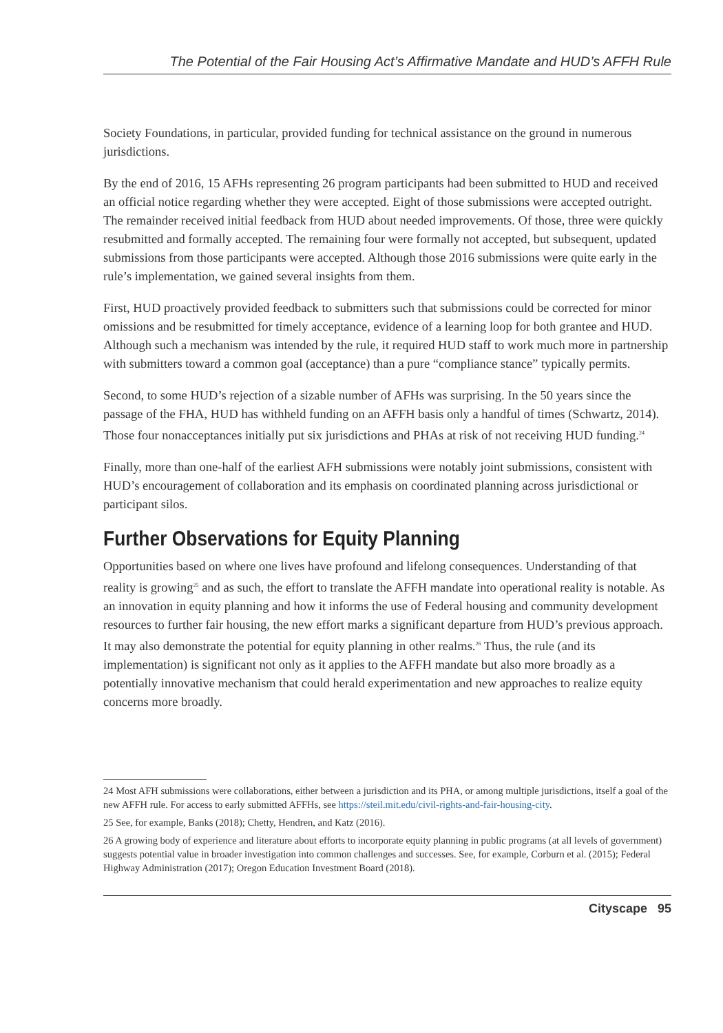The Potential of the Fair Housing Act’s Affirmative Mandate and HUD’s AFFH Rule
Society Foundations, in particular, provided funding for technical assistance on the ground in numerous jurisdictions.
By the end of 2016, 15 AFHs representing 26 program participants had been submitted to HUD and received an official notice regarding whether they were accepted. Eight of those submissions were accepted outright. The remainder received initial feedback from HUD about needed improvements. Of those, three were quickly resubmitted and formally accepted. The remaining four were formally not accepted, but subsequent, updated submissions from those participants were accepted. Although those 2016 submissions were quite early in the rule’s implementation, we gained several insights from them.
First, HUD proactively provided feedback to submitters such that submissions could be corrected for minor omissions and be resubmitted for timely acceptance, evidence of a learning loop for both grantee and HUD. Although such a mechanism was intended by the rule, it required HUD staff to work much more in partnership with submitters toward a common goal (acceptance) than a pure “compliance stance” typically permits.
Second, to some HUD’s rejection of a sizable number of AFHs was surprising. In the 50 years since the passage of the FHA, HUD has withheld funding on an AFFH basis only a handful of times (Schwartz, 2014). Those four nonacceptances initially put six jurisdictions and PHAs at risk of not receiving HUD funding.<sup>24</sup>
Finally, more than one-half of the earliest AFH submissions were notably joint submissions, consistent with HUD’s encouragement of collaboration and its emphasis on coordinated planning across jurisdictional or participant silos.
Further Observations for Equity Planning
Opportunities based on where one lives have profound and lifelong consequences. Understanding of that reality is growing<sup>25</sup> and as such, the effort to translate the AFFH mandate into operational reality is notable. As an innovation in equity planning and how it informs the use of Federal housing and community development resources to further fair housing, the new effort marks a significant departure from HUD’s previous approach. It may also demonstrate the potential for equity planning in other realms.<sup>26</sup> Thus, the rule (and its implementation) is significant not only as it applies to the AFFH mandate but also more broadly as a potentially innovative mechanism that could herald experimentation and new approaches to realize equity concerns more broadly.
24 Most AFH submissions were collaborations, either between a jurisdiction and its PHA, or among multiple jurisdictions, itself a goal of the new AFFH rule. For access to early submitted AFFHs, see https://steil.mit.edu/civil-rights-and-fair-housing-city.
25 See, for example, Banks (2018); Chetty, Hendren, and Katz (2016).
26 A growing body of experience and literature about efforts to incorporate equity planning in public programs (at all levels of government) suggests potential value in broader investigation into common challenges and successes. See, for example, Corburn et al. (2015); Federal Highway Administration (2017); Oregon Education Investment Board (2018).
Cityscape 95